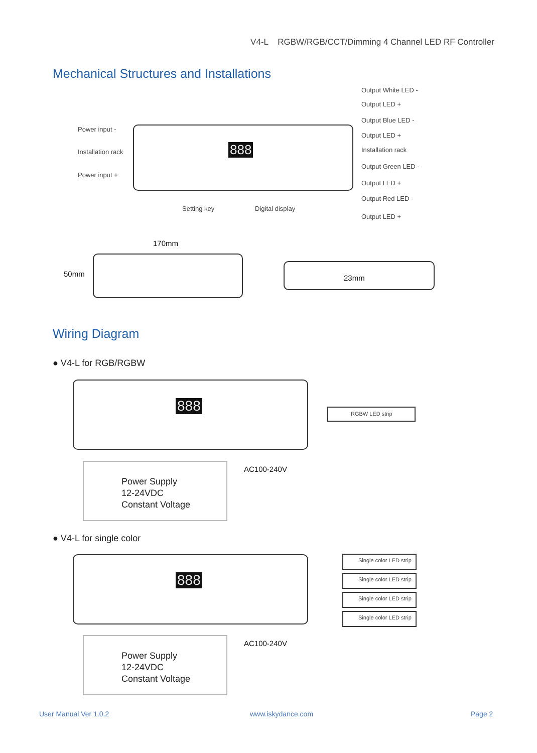V4-L RGBW/RGB/CCT/Dimming 4 Channel LED RF Controller
Mechanical Structures and Installations
Power input -
Installation rack
Power input +
Output White LED -
Output LED +
Output Blue LED -
Output LED +
Installation rack
Output Green LED -
Output LED +
Output Red LED -
Output LED +
888
Setting key Digital display
170mm
50mm 23mm
Wiring Diagram
● V4-L for RGB/RGBW
888 RGBW LED strip
AC100-240V
Power Supply
12-24VDC
Constant Voltage
● V4-L for single color
888
Single color LED strip
Single color LED strip
Single color LED strip
Single color LED strip
AC100-240V
Power Supply
12-24VDC
Constant Voltage
User Manual Ver 1.0.2 www.iskydance.com Page 2